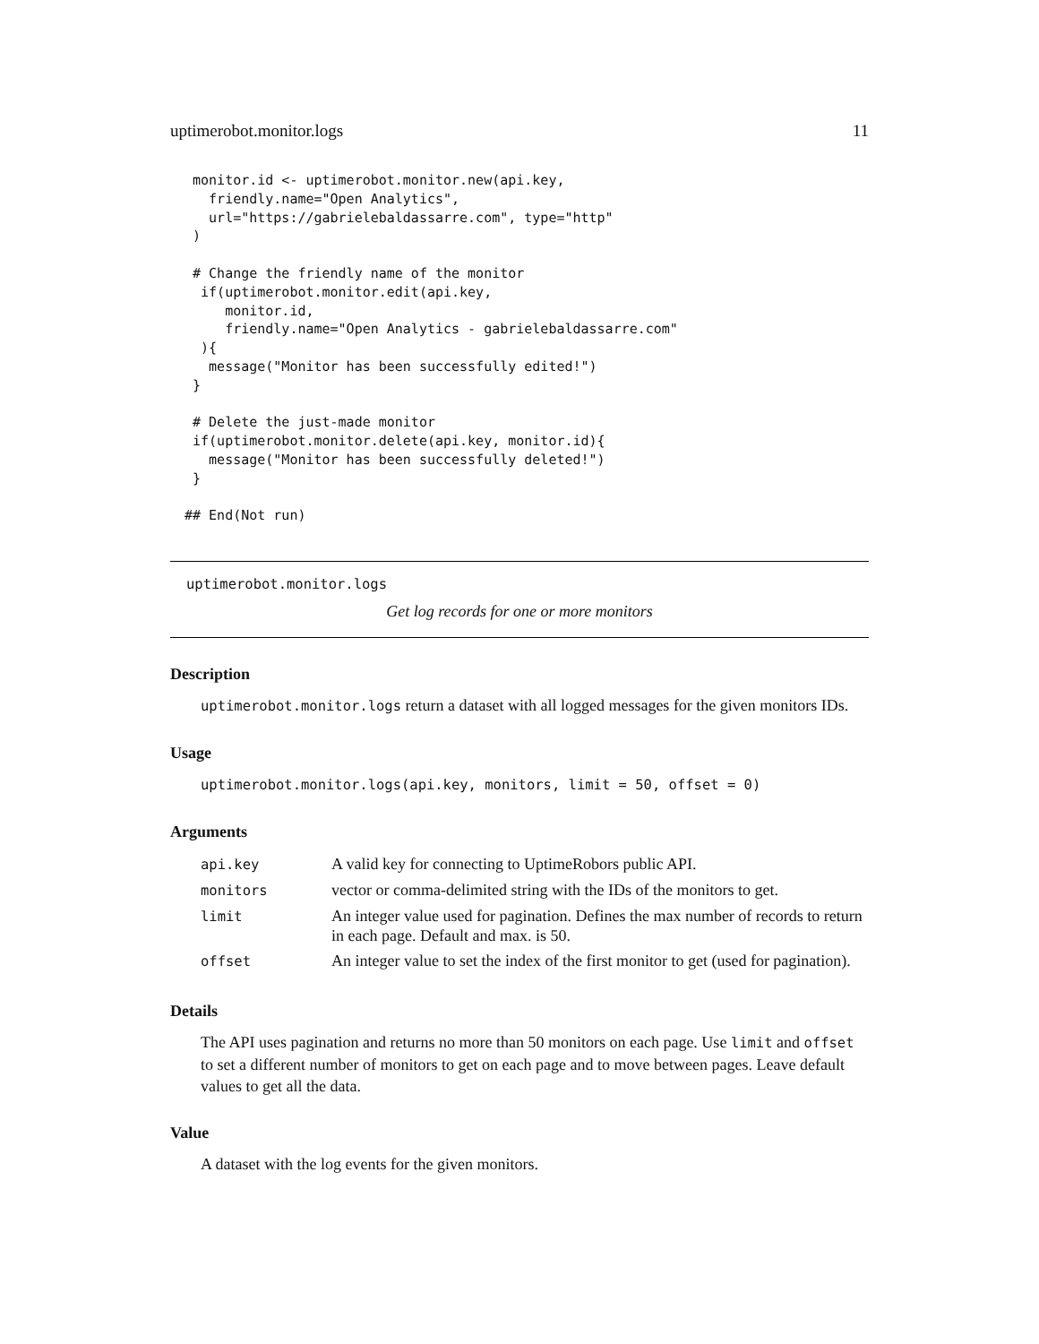uptimerobot.monitor.logs 11
 monitor.id <- uptimerobot.monitor.new(api.key,
   friendly.name="Open Analytics",
   url="https://gabrielebaldassarre.com", type="http"
 )

 # Change the friendly name of the monitor
  if(uptimerobot.monitor.edit(api.key,
     monitor.id,
     friendly.name="Open Analytics - gabrielebaldassarre.com"
  ){
   message("Monitor has been successfully edited!")
 }

 # Delete the just-made monitor
 if(uptimerobot.monitor.delete(api.key, monitor.id){
   message("Monitor has been successfully deleted!")
 }

## End(Not run)
uptimerobot.monitor.logs
Get log records for one or more monitors
Description
uptimerobot.monitor.logs return a dataset with all logged messages for the given monitors IDs.
Usage
uptimerobot.monitor.logs(api.key, monitors, limit = 50, offset = 0)
Arguments
| api.key | A valid key for connecting to UptimeRobors public API. |
| monitors | vector or comma-delimited string with the IDs of the monitors to get. |
| limit | An integer value used for pagination. Defines the max number of records to return in each page. Default and max. is 50. |
| offset | An integer value to set the index of the first monitor to get (used for pagination). |
Details
The API uses pagination and returns no more than 50 monitors on each page. Use limit and offset to set a different number of monitors to get on each page and to move between pages. Leave default values to get all the data.
Value
A dataset with the log events for the given monitors.